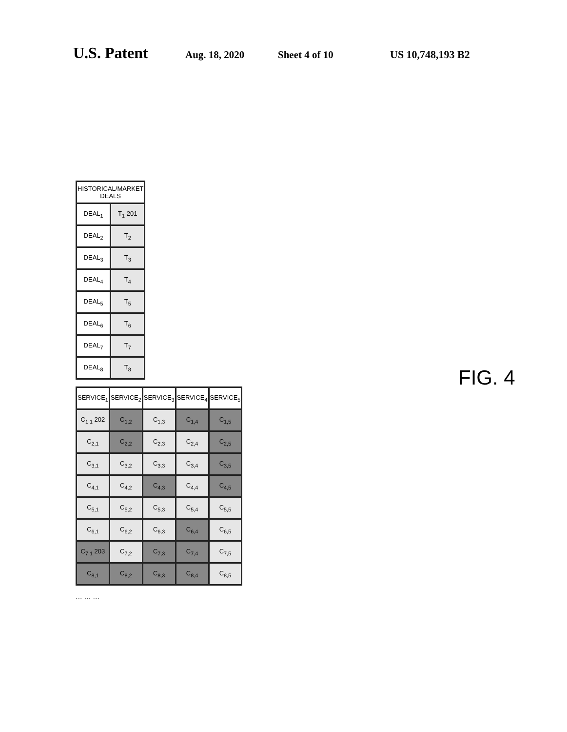U.S. Patent Aug. 18, 2020 Sheet 4 of 10 US 10,748,193 B2
| HISTORICAL/MARKET DEALS | |
| --- | --- |
| DEAL<sub>1</sub> | T<sub>1</sub> 201 |
| DEAL<sub>2</sub> | T<sub>2</sub> |
| DEAL<sub>3</sub> | T<sub>3</sub> |
| DEAL<sub>4</sub> | T<sub>4</sub> |
| DEAL<sub>5</sub> | T<sub>5</sub> |
| DEAL<sub>6</sub> | T<sub>6</sub> |
| DEAL<sub>7</sub> | T<sub>7</sub> |
| DEAL<sub>8</sub> | T<sub>8</sub> |
| SERVICE<sub>1</sub> | SERVICE<sub>2</sub> | SERVICE<sub>3</sub> | SERVICE<sub>4</sub> | SERVICE<sub>5</sub> |
| --- | --- | --- | --- | --- |
| C<sub>1,1</sub> 202 | C<sub>1,2</sub> | C<sub>1,3</sub> | C<sub>1,4</sub> | C<sub>1,5</sub> |
| C<sub>2,1</sub> | C<sub>2,2</sub> | C<sub>2,3</sub> | C<sub>2,4</sub> | C<sub>2,5</sub> |
| C<sub>3,1</sub> | C<sub>3,2</sub> | C<sub>3,3</sub> | C<sub>3,4</sub> | C<sub>3,5</sub> |
| C<sub>4,1</sub> | C<sub>4,2</sub> | C<sub>4,3</sub> | C<sub>4,4</sub> | C<sub>4,5</sub> |
| C<sub>5,1</sub> | C<sub>5,2</sub> | C<sub>5,3</sub> | C<sub>5,4</sub> | C<sub>5,5</sub> |
| C<sub>6,1</sub> | C<sub>6,2</sub> | C<sub>6,3</sub> | C<sub>6,4</sub> | C<sub>6,5</sub> |
| C<sub>7,1</sub> 203 | C<sub>7,2</sub> | C<sub>7,3</sub> | C<sub>7,4</sub> | C<sub>7,5</sub> |
| C<sub>8,1</sub> | C<sub>8,2</sub> | C<sub>8,3</sub> | C<sub>8,4</sub> | C<sub>8,5</sub> |
... ... ...
FIG. 4